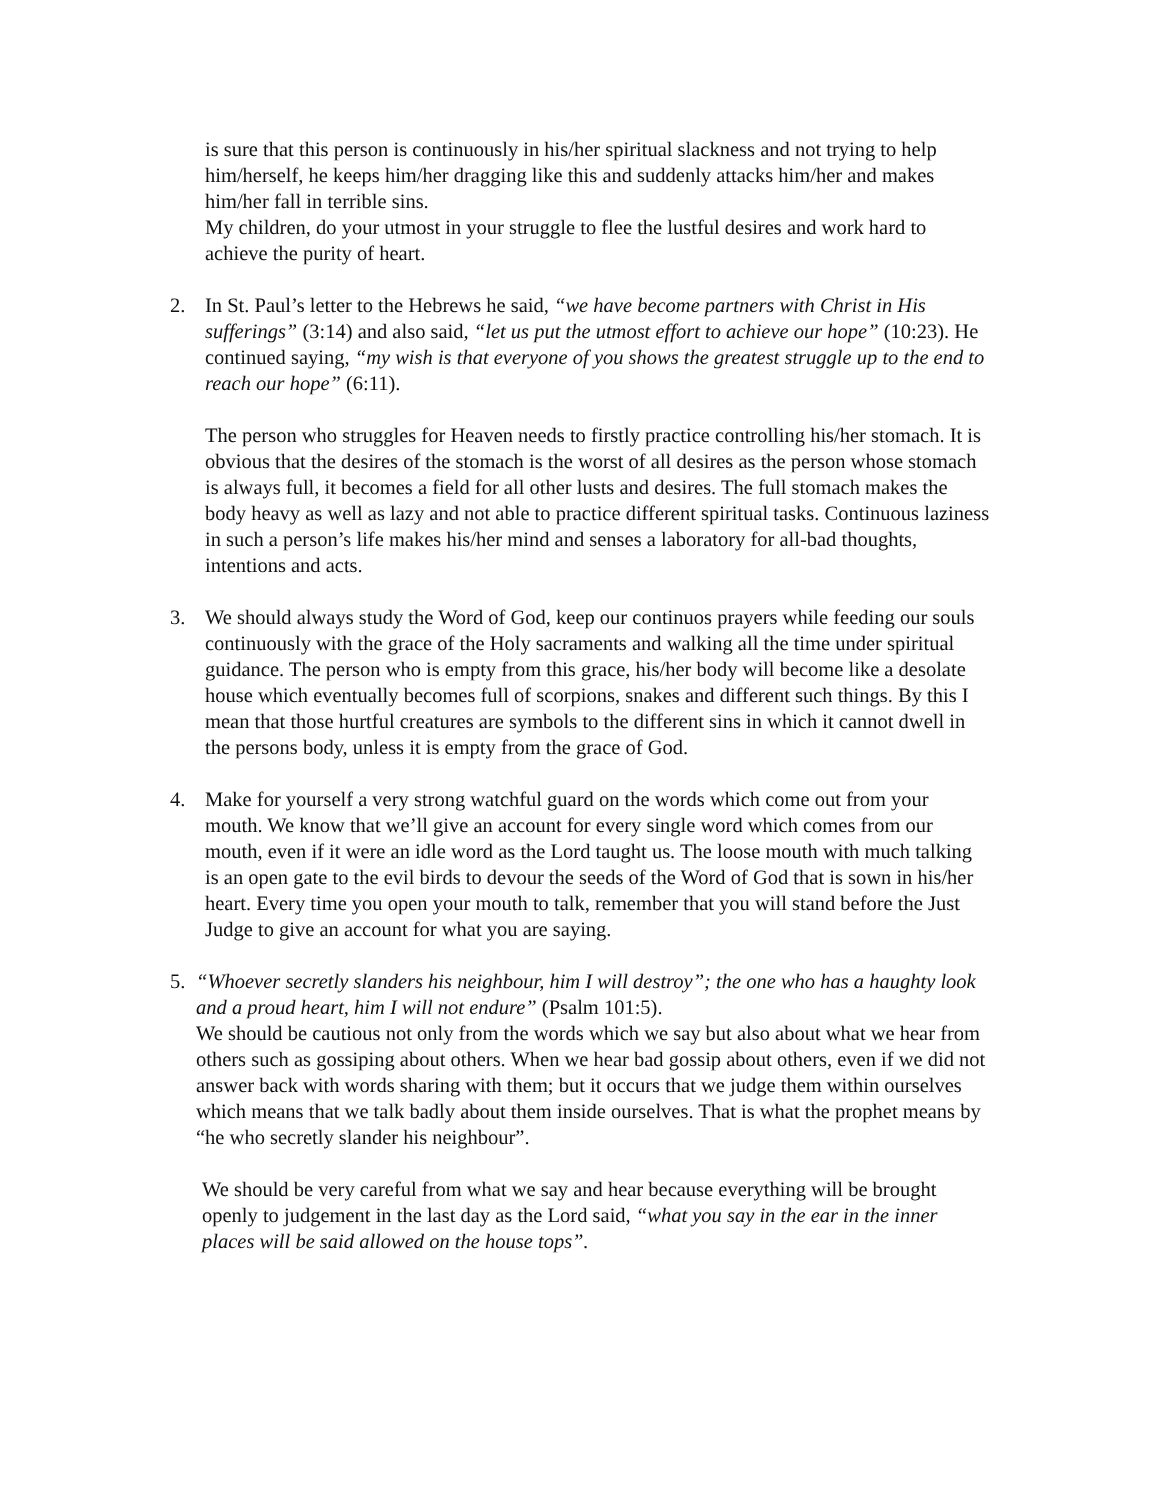is sure that this person is continuously in his/her spiritual slackness and not trying to help him/herself, he keeps him/her dragging like this and suddenly attacks him/her and makes him/her fall in terrible sins.
My children, do your utmost in your struggle to flee the lustful desires and work hard to achieve the purity of heart.
2. In St. Paul’s letter to the Hebrews he said, “we have become partners with Christ in His sufferings” (3:14) and also said, “let us put the utmost effort to achieve our hope” (10:23). He continued saying, “my wish is that everyone of you shows the greatest struggle up to the end to reach our hope” (6:11).
The person who struggles for Heaven needs to firstly practice controlling his/her stomach. It is obvious that the desires of the stomach is the worst of all desires as the person whose stomach is always full, it becomes a field for all other lusts and desires. The full stomach makes the body heavy as well as lazy and not able to practice different spiritual tasks. Continuous laziness in such a person’s life makes his/her mind and senses a laboratory for all-bad thoughts, intentions and acts.
3. We should always study the Word of God, keep our continuos prayers while feeding our souls continuously with the grace of the Holy sacraments and walking all the time under spiritual guidance. The person who is empty from this grace, his/her body will become like a desolate house which eventually becomes full of scorpions, snakes and different such things. By this I mean that those hurtful creatures are symbols to the different sins in which it cannot dwell in the persons body, unless it is empty from the grace of God.
4. Make for yourself a very strong watchful guard on the words which come out from your mouth. We know that we’ll give an account for every single word which comes from our mouth, even if it were an idle word as the Lord taught us. The loose mouth with much talking is an open gate to the evil birds to devour the seeds of the Word of God that is sown in his/her heart. Every time you open your mouth to talk, remember that you will stand before the Just Judge to give an account for what you are saying.
5. “Whoever secretly slanders his neighbour, him I will destroy”; the one who has a haughty look and a proud heart, him I will not endure” (Psalm 101:5).
We should be cautious not only from the words which we say but also about what we hear from others such as gossiping about others. When we hear bad gossip about others, even if we did not answer back with words sharing with them; but it occurs that we judge them within ourselves which means that we talk badly about them inside ourselves. That is what the prophet means by “he who secretly slander his neighbour”.
We should be very careful from what we say and hear because everything will be brought openly to judgement in the last day as the Lord said, “what you say in the ear in the inner places will be said allowed on the house tops”.